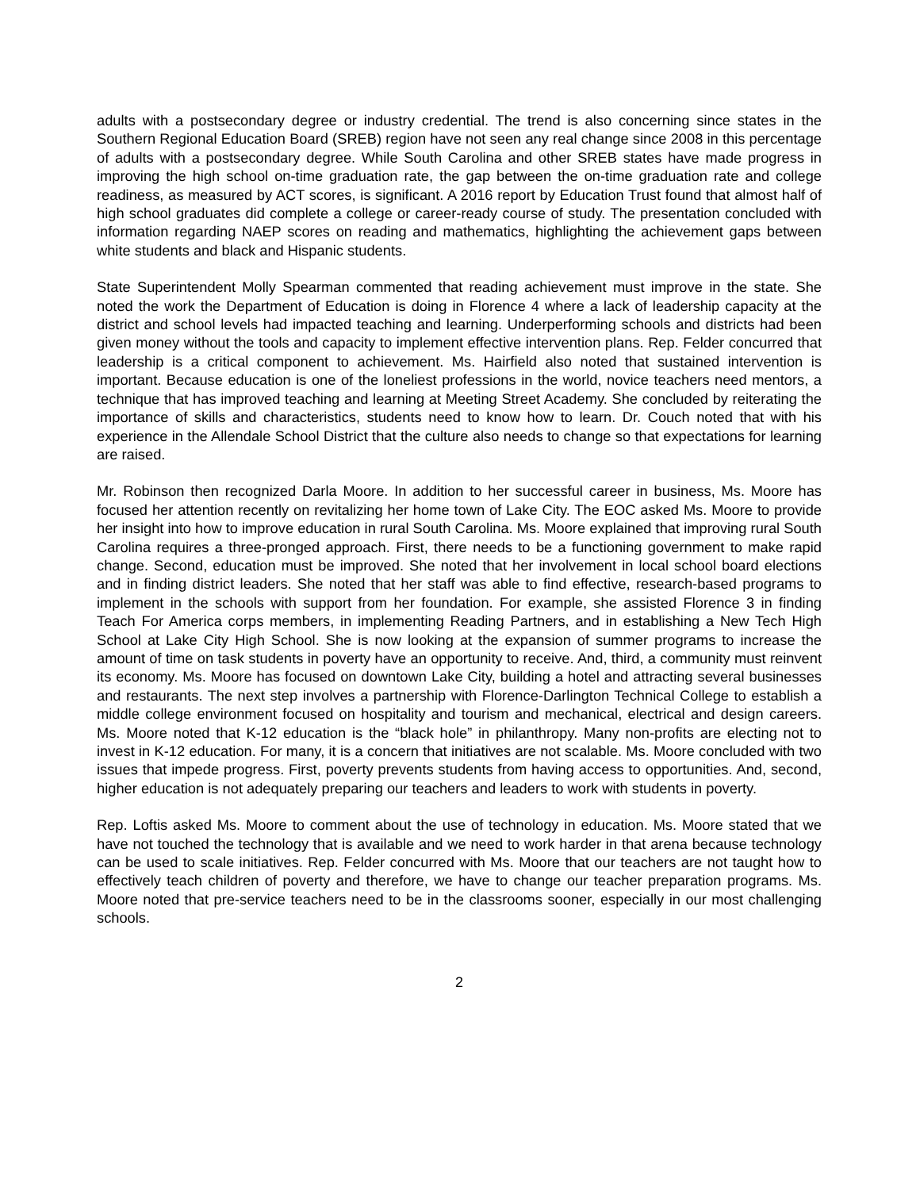adults with a postsecondary degree or industry credential. The trend is also concerning since states in the Southern Regional Education Board (SREB) region have not seen any real change since 2008 in this percentage of adults with a postsecondary degree. While South Carolina and other SREB states have made progress in improving the high school on-time graduation rate, the gap between the on-time graduation rate and college readiness, as measured by ACT scores, is significant. A 2016 report by Education Trust found that almost half of high school graduates did complete a college or career-ready course of study. The presentation concluded with information regarding NAEP scores on reading and mathematics, highlighting the achievement gaps between white students and black and Hispanic students.
State Superintendent Molly Spearman commented that reading achievement must improve in the state. She noted the work the Department of Education is doing in Florence 4 where a lack of leadership capacity at the district and school levels had impacted teaching and learning. Underperforming schools and districts had been given money without the tools and capacity to implement effective intervention plans. Rep. Felder concurred that leadership is a critical component to achievement. Ms. Hairfield also noted that sustained intervention is important. Because education is one of the loneliest professions in the world, novice teachers need mentors, a technique that has improved teaching and learning at Meeting Street Academy. She concluded by reiterating the importance of skills and characteristics, students need to know how to learn. Dr. Couch noted that with his experience in the Allendale School District that the culture also needs to change so that expectations for learning are raised.
Mr. Robinson then recognized Darla Moore. In addition to her successful career in business, Ms. Moore has focused her attention recently on revitalizing her home town of Lake City. The EOC asked Ms. Moore to provide her insight into how to improve education in rural South Carolina. Ms. Moore explained that improving rural South Carolina requires a three-pronged approach. First, there needs to be a functioning government to make rapid change. Second, education must be improved. She noted that her involvement in local school board elections and in finding district leaders. She noted that her staff was able to find effective, research-based programs to implement in the schools with support from her foundation. For example, she assisted Florence 3 in finding Teach For America corps members, in implementing Reading Partners, and in establishing a New Tech High School at Lake City High School. She is now looking at the expansion of summer programs to increase the amount of time on task students in poverty have an opportunity to receive. And, third, a community must reinvent its economy. Ms. Moore has focused on downtown Lake City, building a hotel and attracting several businesses and restaurants. The next step involves a partnership with Florence-Darlington Technical College to establish a middle college environment focused on hospitality and tourism and mechanical, electrical and design careers. Ms. Moore noted that K-12 education is the “black hole” in philanthropy. Many non-profits are electing not to invest in K-12 education. For many, it is a concern that initiatives are not scalable. Ms. Moore concluded with two issues that impede progress. First, poverty prevents students from having access to opportunities. And, second, higher education is not adequately preparing our teachers and leaders to work with students in poverty.
Rep. Loftis asked Ms. Moore to comment about the use of technology in education. Ms. Moore stated that we have not touched the technology that is available and we need to work harder in that arena because technology can be used to scale initiatives. Rep. Felder concurred with Ms. Moore that our teachers are not taught how to effectively teach children of poverty and therefore, we have to change our teacher preparation programs. Ms. Moore noted that pre-service teachers need to be in the classrooms sooner, especially in our most challenging schools.
2